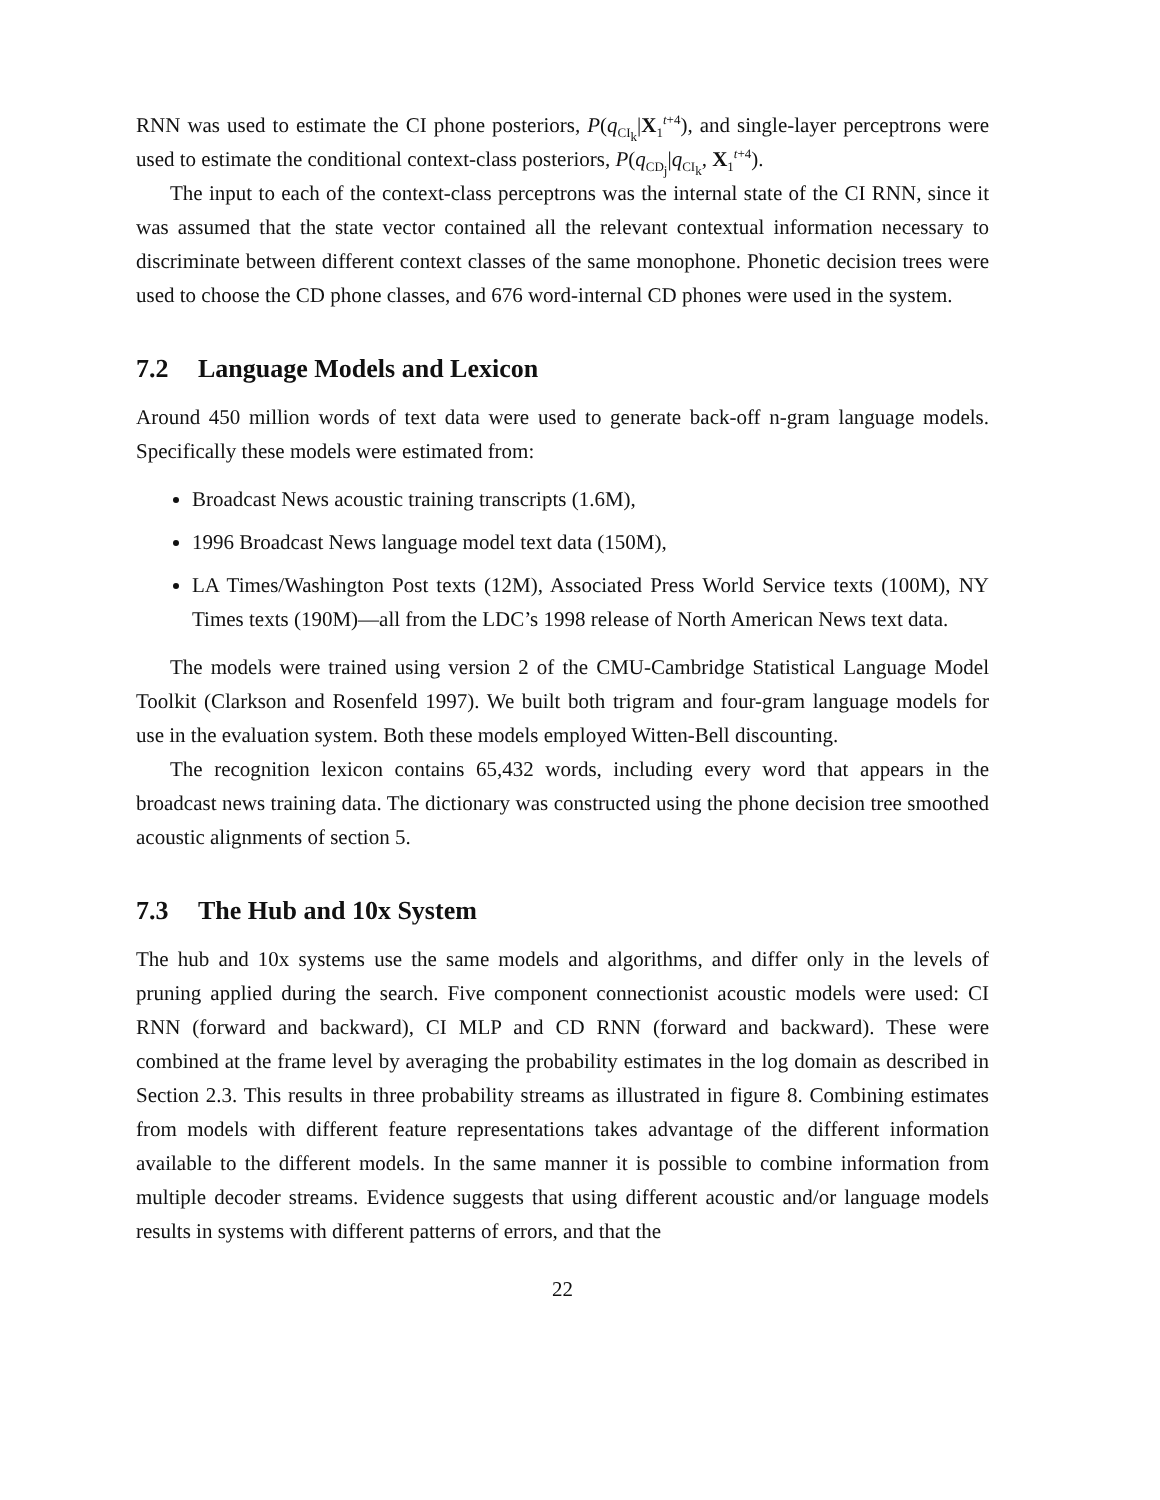RNN was used to estimate the CI phone posteriors, P(q<sub>CI<sub>k</sub></sub>|X<sub>1</sub><sup>t+4</sup>), and single-layer perceptrons were used to estimate the conditional context-class posteriors, P(q<sub>CD<sub>j</sub></sub>|q<sub>CI<sub>k</sub></sub>, X<sub>1</sub><sup>t+4</sup>).
The input to each of the context-class perceptrons was the internal state of the CI RNN, since it was assumed that the state vector contained all the relevant contextual information necessary to discriminate between different context classes of the same monophone. Phonetic decision trees were used to choose the CD phone classes, and 676 word-internal CD phones were used in the system.
7.2 Language Models and Lexicon
Around 450 million words of text data were used to generate back-off n-gram language models. Specifically these models were estimated from:
Broadcast News acoustic training transcripts (1.6M),
1996 Broadcast News language model text data (150M),
LA Times/Washington Post texts (12M), Associated Press World Service texts (100M), NY Times texts (190M)—all from the LDC’s 1998 release of North American News text data.
The models were trained using version 2 of the CMU-Cambridge Statistical Language Model Toolkit (Clarkson and Rosenfeld 1997). We built both trigram and four-gram language models for use in the evaluation system. Both these models employed Witten-Bell discounting.
The recognition lexicon contains 65,432 words, including every word that appears in the broadcast news training data. The dictionary was constructed using the phone decision tree smoothed acoustic alignments of section 5.
7.3 The Hub and 10x System
The hub and 10x systems use the same models and algorithms, and differ only in the levels of pruning applied during the search. Five component connectionist acoustic models were used: CI RNN (forward and backward), CI MLP and CD RNN (forward and backward). These were combined at the frame level by averaging the probability estimates in the log domain as described in Section 2.3. This results in three probability streams as illustrated in figure 8. Combining estimates from models with different feature representations takes advantage of the different information available to the different models. In the same manner it is possible to combine information from multiple decoder streams. Evidence suggests that using different acoustic and/or language models results in systems with different patterns of errors, and that the
22